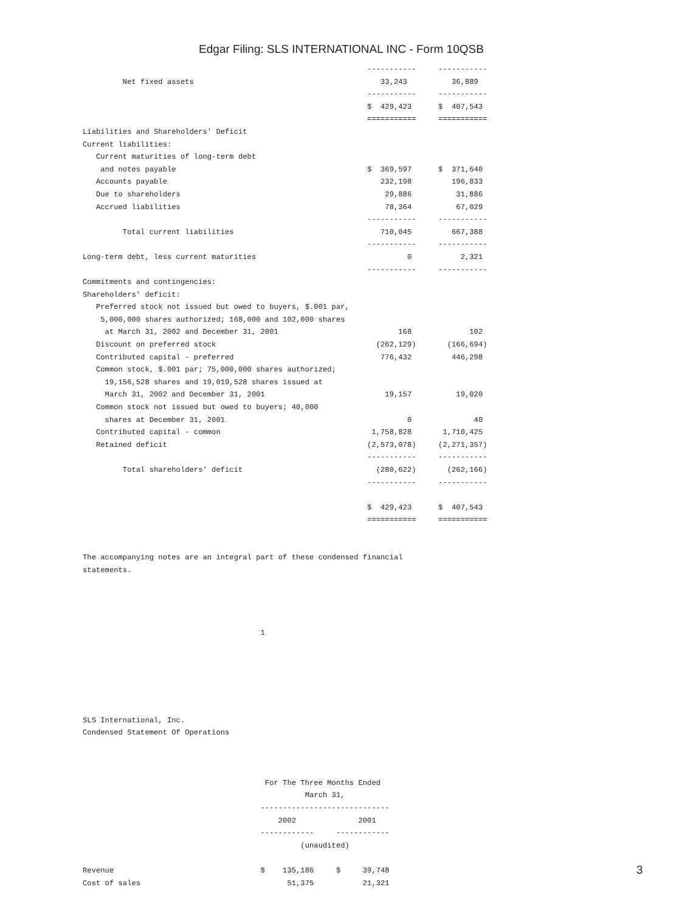Edgar Filing: SLS INTERNATIONAL INC - Form 10QSB
                                                                -----------     -----------
         Net fixed assets                                          33,243          36,889
                                                                -----------     -----------
                                                                $  429,423      $  407,543
                                                                ===========     ===========
Liabilities and Shareholders' Deficit
Current liabilities:
   Current maturities of long-term debt
    and notes payable                                           $  369,597      $  371,640
   Accounts payable                                                232,198         196,833
   Due to shareholders                                              29,886          31,886
   Accrued liabilities                                              78,364          67,029
                                                                -----------     -----------
         Total current liabilities                                 710,045         667,388
                                                                -----------     -----------
Long-term debt, less current maturities                                  0           2,321
                                                                -----------     -----------
Commitments and contingencies:
Shareholders' deficit:
   Preferred stock not issued but owed to buyers, $.001 par,
    5,000,000 shares authorized; 168,000 and 102,000 shares
     at March 31, 2002 and December 31, 2001                           168             102
   Discount on preferred stock                                    (262,129)       (166,694)
   Contributed capital - preferred                                 776,432         446,298
   Common stock, $.001 par; 75,000,000 shares authorized;
     19,156,528 shares and 19,019,528 shares issued at
     March 31, 2002 and December 31, 2001                           19,157          19,020
   Common stock not issued but owed to buyers; 40,000
     shares at December 31, 2001                                         0              40
   Contributed capital - common                                  1,758,828       1,710,425
   Retained deficit                                             (2,573,078)     (2,271,357)
                                                                -----------     -----------
         Total shareholders' deficit                              (280,622)       (262,166)
                                                                -----------     -----------

                                                                $  429,423      $  407,543
                                                                ===========     ===========


The accompanying notes are an integral part of these condensed financial
statements.




                                        1






SLS International, Inc.
Condensed Statement Of Operations



                                         For The Three Months Ended
                                                  March 31,
                                        -----------------------------
                                            2002              2001
                                        ------------     ------------
                                                 (unaudited)

Revenue                                 $    135,186     $     39,748
Cost of sales                                 51,375           21,321
3